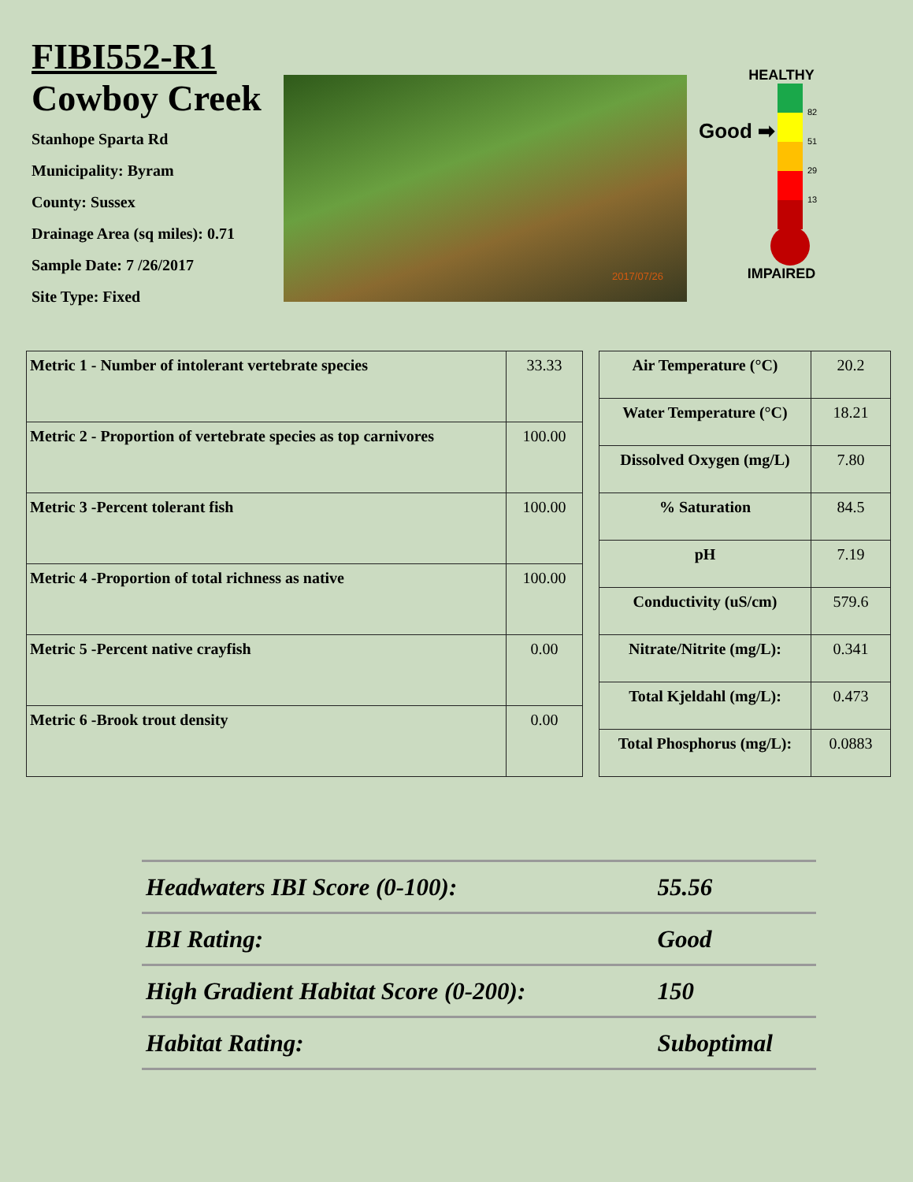FIBI552-R1
Cowboy Creek
Stanhope Sparta Rd
Municipality: Byram
County: Sussex
Drainage Area (sq miles): 0.71
Sample Date: 7 /26/2017
Site Type: Fixed
2017/07/26
HEALTHY
Good ➡
82
51
29
13
IMPAIRED
| Metric 1 - Number of intolerant vertebrate species | 33.33 |
| Metric 2 - Proportion of vertebrate species as top carnivores | 100.00 |
| Metric 3 -Percent tolerant fish | 100.00 |
| Metric 4 -Proportion of total richness as native | 100.00 |
| Metric 5 -Percent native crayfish | 0.00 |
| Metric 6 -Brook trout density | 0.00 |
| Air Temperature (°C) | 20.2 |
| Water Temperature (°C) | 18.21 |
| Dissolved Oxygen (mg/L) | 7.80 |
| % Saturation | 84.5 |
| pH | 7.19 |
| Conductivity (uS/cm) | 579.6 |
| Nitrate/Nitrite (mg/L): | 0.341 |
| Total Kjeldahl (mg/L): | 0.473 |
| Total Phosphorus (mg/L): | 0.0883 |
| Headwaters IBI Score (0-100): | 55.56 |
| IBI Rating: | Good |
| High Gradient Habitat Score (0-200): | 150 |
| Habitat Rating: | Suboptimal |